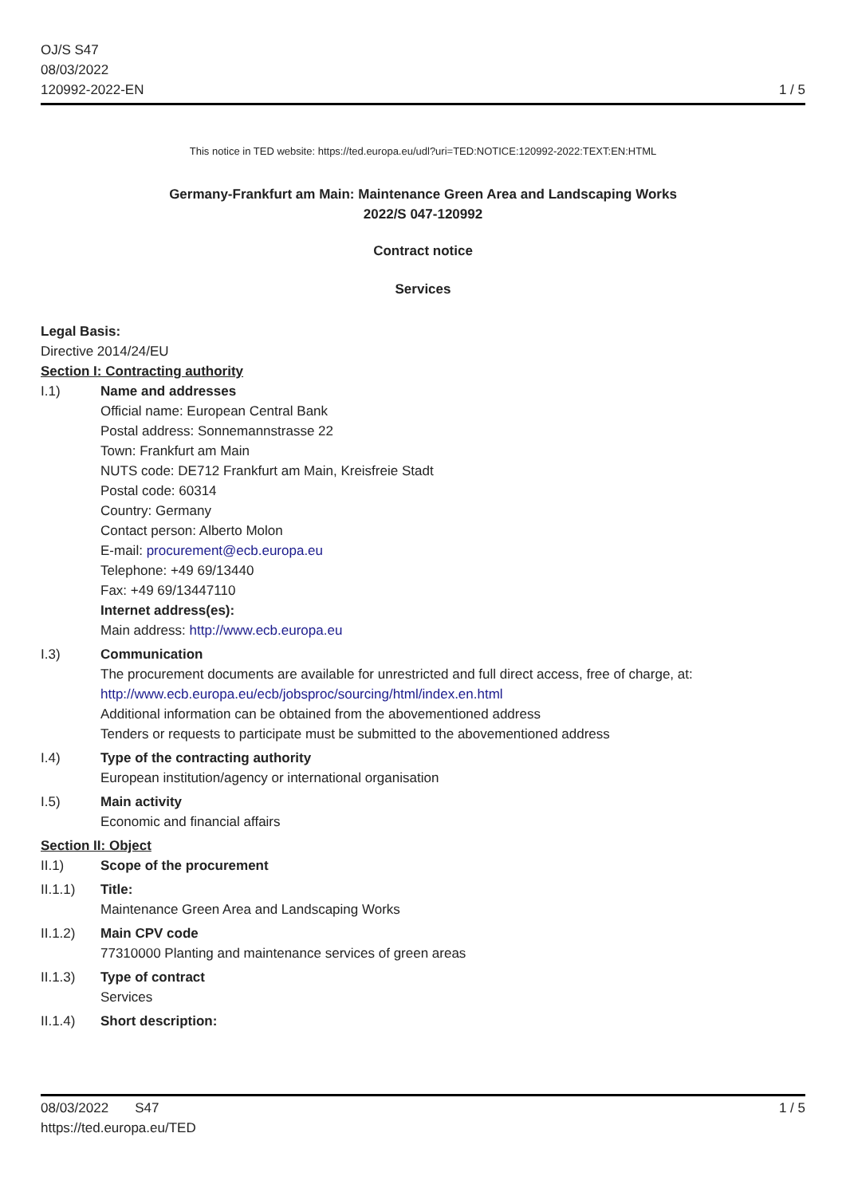OJ/S S47
08/03/2022
120992-2022-EN
1 / 5
This notice in TED website: https://ted.europa.eu/udl?uri=TED:NOTICE:120992-2022:TEXT:EN:HTML
Germany-Frankfurt am Main: Maintenance Green Area and Landscaping Works
2022/S 047-120992
Contract notice
Services
Legal Basis:
Directive 2014/24/EU
Section I: Contracting authority
I.1) Name and addresses
Official name: European Central Bank
Postal address: Sonnemannstrasse 22
Town: Frankfurt am Main
NUTS code: DE712 Frankfurt am Main, Kreisfreie Stadt
Postal code: 60314
Country: Germany
Contact person: Alberto Molon
E-mail: procurement@ecb.europa.eu
Telephone: +49 69/13440
Fax: +49 69/13447110
Internet address(es):
Main address: http://www.ecb.europa.eu
I.3) Communication
The procurement documents are available for unrestricted and full direct access, free of charge, at: http://www.ecb.europa.eu/ecb/jobsproc/sourcing/html/index.en.html
Additional information can be obtained from the abovementioned address
Tenders or requests to participate must be submitted to the abovementioned address
I.4) Type of the contracting authority
European institution/agency or international organisation
I.5) Main activity
Economic and financial affairs
Section II: Object
II.1) Scope of the procurement
II.1.1) Title:
Maintenance Green Area and Landscaping Works
II.1.2) Main CPV code
77310000 Planting and maintenance services of green areas
II.1.3) Type of contract
Services
II.1.4) Short description:
08/03/2022 S47
https://ted.europa.eu/TED
1 / 5